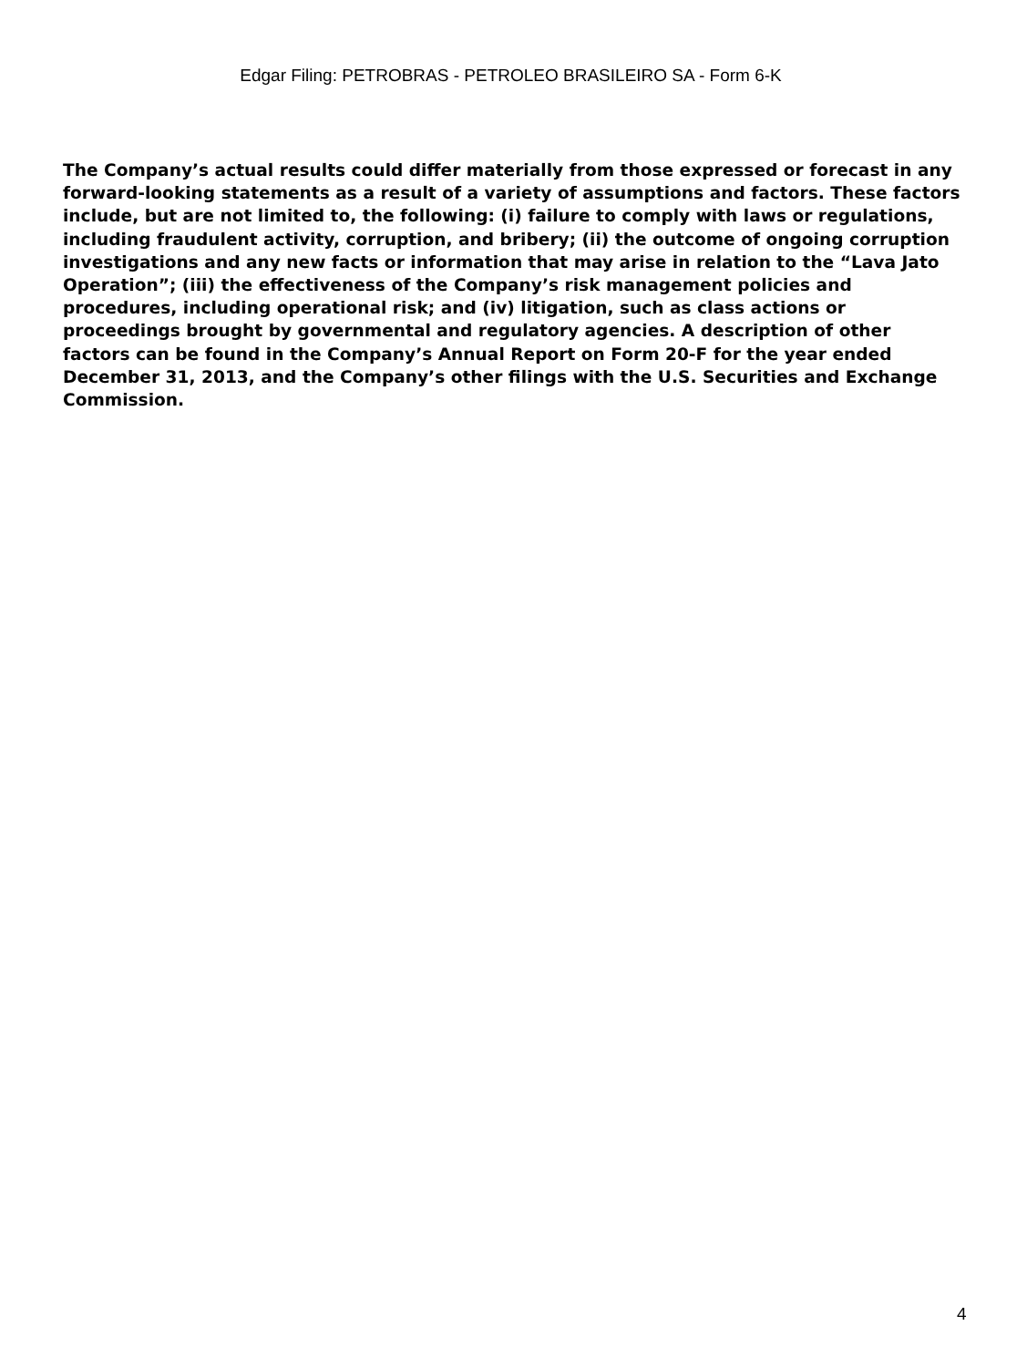Edgar Filing: PETROBRAS - PETROLEO BRASILEIRO SA - Form 6-K
The Company’s actual results could differ materially from those expressed or forecast in any forward-looking statements as a result of a variety of assumptions and factors. These factors include, but are not limited to, the following: (i) failure to comply with laws or regulations, including fraudulent activity, corruption, and bribery; (ii) the outcome of ongoing corruption investigations and any new facts or information that may arise in relation to the “Lava Jato Operation”; (iii) the effectiveness of the Company’s risk management policies and procedures, including operational risk; and (iv) litigation, such as class actions or proceedings brought by governmental and regulatory agencies. A description of other factors can be found in the Company’s Annual Report on Form 20-F for the year ended December 31, 2013, and the Company’s other filings with the U.S. Securities and Exchange Commission.
4